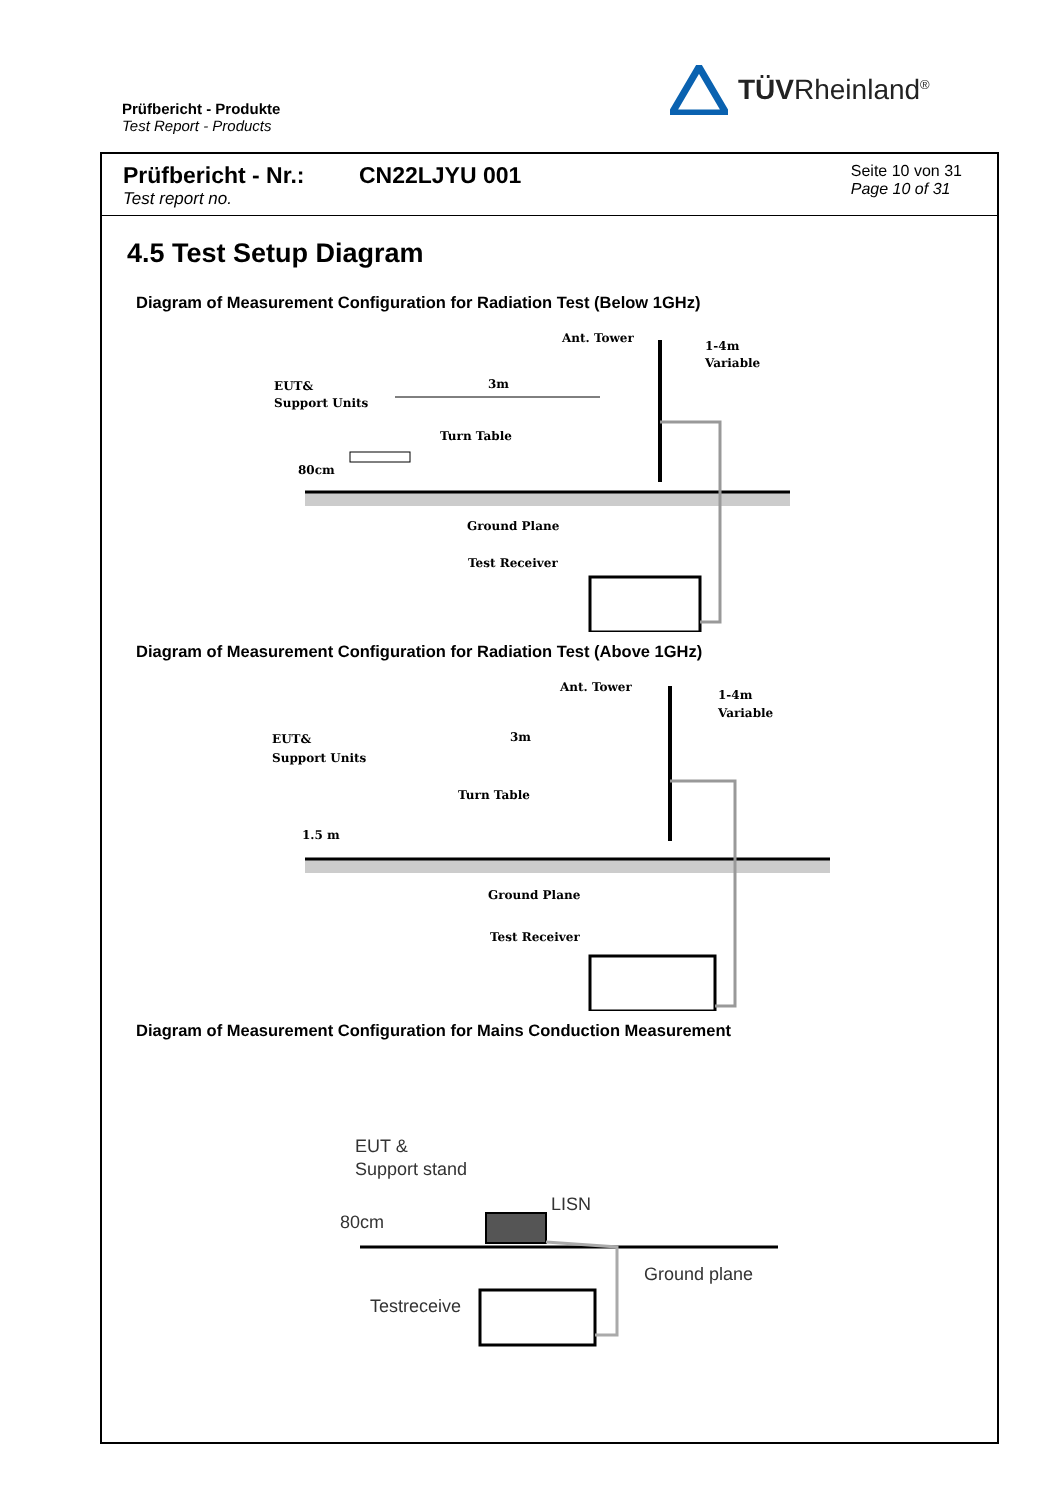Prüfbericht - Produkte
Test Report - Products
TÜVRheinland<sup>®</sup>
Prüfbericht - Nr.: CN22LJYU 001
Test report no.
Seite 10 von 31
Page 10 of 31
4.5 Test Setup Diagram
Diagram of Measurement Configuration for Radiation Test (Below 1GHz)
Ant. Tower
1-4m
Variable
EUT&
Support Units
3m
Turn Table
80cm
Ground Plane
Test Receiver
Diagram of Measurement Configuration for Radiation Test (Above 1GHz)
Ant. Tower
1-4m
Variable
EUT&
Support Units
3m
Turn Table
1.5 m
Ground Plane
Test Receiver
Diagram of Measurement Configuration for Mains Conduction Measurement
EUT &
Support stand
LISN
80cm
Ground plane
Testreceive